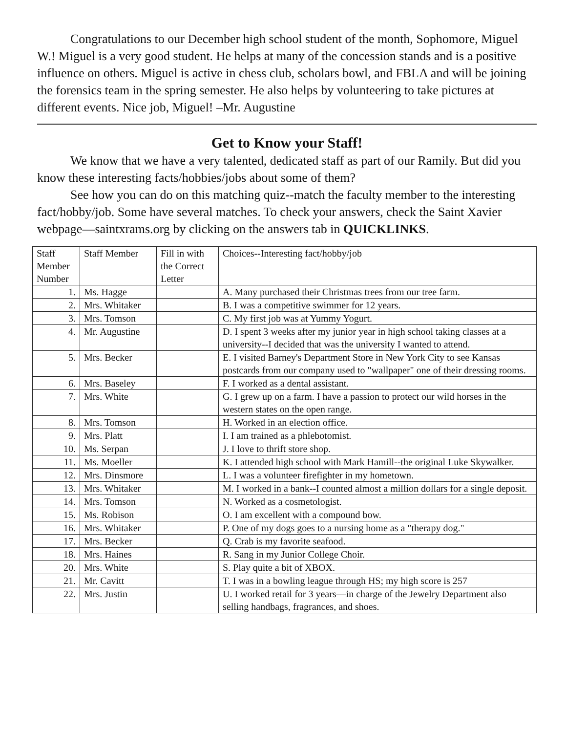Congratulations to our December high school student of the month, Sophomore, Miguel W.! Miguel is a very good student. He helps at many of the concession stands and is a positive influence on others. Miguel is active in chess club, scholars bowl, and FBLA and will be joining the forensics team in the spring semester. He also helps by volunteering to take pictures at different events. Nice job, Miguel! –Mr. Augustine
Get to Know your Staff!
We know that we have a very talented, dedicated staff as part of our Ramily. But did you know these interesting facts/hobbies/jobs about some of them?
See how you can do on this matching quiz--match the faculty member to the interesting fact/hobby/job. Some have several matches. To check your answers, check the Saint Xavier webpage—saintxrams.org by clicking on the answers tab in QUICKLINKS.
| Staff Member Number | Staff Member | Fill in with the Correct Letter | Choices--Interesting fact/hobby/job |
| 1. | Ms. Hagge | | A. Many purchased their Christmas trees from our tree farm. |
| 2. | Mrs. Whitaker | | B. I was a competitive swimmer for 12 years. |
| 3. | Mrs. Tomson | | C. My first job was at Yummy Yogurt. |
| 4. | Mr. Augustine | | D. I spent 3 weeks after my junior year in high school taking classes at a university--I decided that was the university I wanted to attend. |
| 5. | Mrs. Becker | | E. I visited Barney's Department Store in New York City to see Kansas postcards from our company used to "wallpaper" one of their dressing rooms. |
| 6. | Mrs. Baseley | | F. I worked as a dental assistant. |
| 7. | Mrs. White | | G. I grew up on a farm. I have a passion to protect our wild horses in the western states on the open range. |
| 8. | Mrs. Tomson | | H. Worked in an election office. |
| 9. | Mrs. Platt | | I. I am trained as a phlebotomist. |
| 10. | Ms. Serpan | | J. I love to thrift store shop. |
| 11. | Ms. Moeller | | K. I attended high school with Mark Hamill--the original Luke Skywalker. |
| 12. | Mrs. Dinsmore | | L. I was a volunteer firefighter in my hometown. |
| 13. | Mrs. Whitaker | | M. I worked in a bank--I counted almost a million dollars for a single deposit. |
| 14. | Mrs. Tomson | | N. Worked as a cosmetologist. |
| 15. | Ms. Robison | | O. I am excellent with a compound bow. |
| 16. | Mrs. Whitaker | | P. One of my dogs goes to a nursing home as a "therapy dog." |
| 17. | Mrs. Becker | | Q. Crab is my favorite seafood. |
| 18. | Mrs. Haines | | R. Sang in my Junior College Choir. |
| 20. | Mrs. White | | S. Play quite a bit of XBOX. |
| 21. | Mr. Cavitt | | T. I was in a bowling league through HS; my high score is 257 |
| 22. | Mrs. Justin | | U. I worked retail for 3 years—in charge of the Jewelry Department also selling handbags, fragrances, and shoes. |